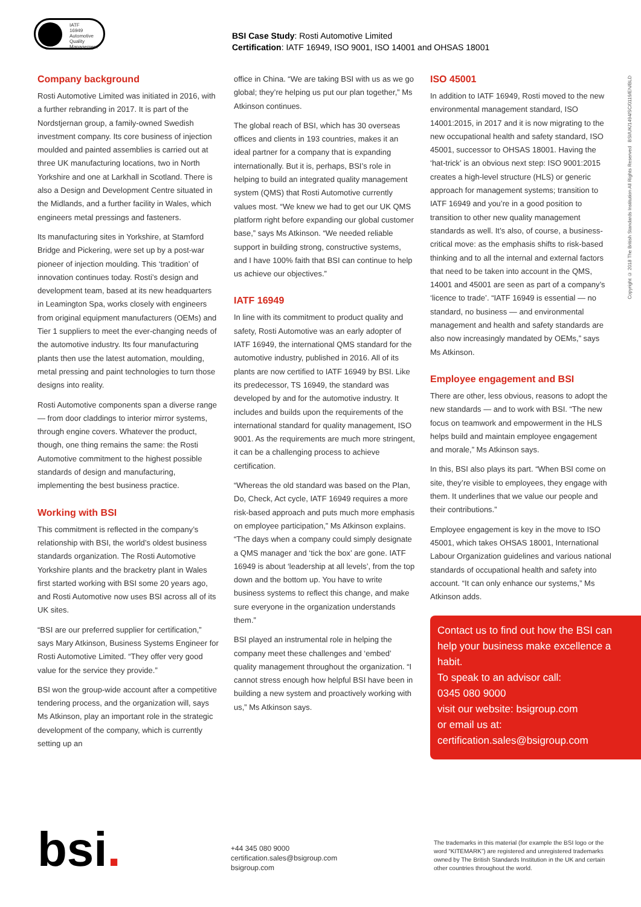IATF
16949
Automotive Quality Management
BSI Case Study: Rosti Automotive Limited
Certification: IATF 16949, ISO 9001, ISO 14001 and OHSAS 18001
Company background
Rosti Automotive Limited was initiated in 2016, with a further rebranding in 2017. It is part of the Nordstjernan group, a family-owned Swedish investment company. Its core business of injection moulded and painted assemblies is carried out at three UK manufacturing locations, two in North Yorkshire and one at Larkhall in Scotland. There is also a Design and Development Centre situated in the Midlands, and a further facility in Wales, which engineers metal pressings and fasteners.
Its manufacturing sites in Yorkshire, at Stamford Bridge and Pickering, were set up by a post-war pioneer of injection moulding. This ‘tradition’ of innovation continues today. Rosti’s design and development team, based at its new headquarters in Leamington Spa, works closely with engineers from original equipment manufacturers (OEMs) and Tier 1 suppliers to meet the ever-changing needs of the automotive industry. Its four manufacturing plants then use the latest automation, moulding, metal pressing and paint technologies to turn those designs into reality.
Rosti Automotive components span a diverse range — from door claddings to interior mirror systems, through engine covers. Whatever the product, though, one thing remains the same: the Rosti Automotive commitment to the highest possible standards of design and manufacturing, implementing the best business practice.
Working with BSI
This commitment is reflected in the company’s relationship with BSI, the world’s oldest business standards organization. The Rosti Automotive Yorkshire plants and the bracketry plant in Wales first started working with BSI some 20 years ago, and Rosti Automotive now uses BSI across all of its UK sites.
“BSI are our preferred supplier for certification,” says Mary Atkinson, Business Systems Engineer for Rosti Automotive Limited. “They offer very good value for the service they provide.”
BSI won the group-wide account after a competitive tendering process, and the organization will, says Ms Atkinson, play an important role in the strategic development of the company, which is currently setting up an
office in China. “We are taking BSI with us as we go global; they’re helping us put our plan together,” Ms Atkinson continues.
The global reach of BSI, which has 30 overseas offices and clients in 193 countries, makes it an ideal partner for a company that is expanding internationally. But it is, perhaps, BSI’s role in helping to build an integrated quality management system (QMS) that Rosti Automotive currently values most. “We knew we had to get our UK QMS platform right before expanding our global customer base,” says Ms Atkinson. “We needed reliable support in building strong, constructive systems, and I have 100% faith that BSI can continue to help us achieve our objectives.”
IATF 16949
In line with its commitment to product quality and safety, Rosti Automotive was an early adopter of IATF 16949, the international QMS standard for the automotive industry, published in 2016. All of its plants are now certified to IATF 16949 by BSI. Like its predecessor, TS 16949, the standard was developed by and for the automotive industry. It includes and builds upon the requirements of the international standard for quality management, ISO 9001. As the requirements are much more stringent, it can be a challenging process to achieve certification.
“Whereas the old standard was based on the Plan, Do, Check, Act cycle, IATF 16949 requires a more risk-based approach and puts much more emphasis on employee participation,” Ms Atkinson explains. “The days when a company could simply designate a QMS manager and ‘tick the box’ are gone. IATF 16949 is about ‘leadership at all levels’, from the top down and the bottom up. You have to write business systems to reflect this change, and make sure everyone in the organization understands them.”
BSI played an instrumental role in helping the company meet these challenges and ‘embed’ quality management throughout the organization. “I cannot stress enough how helpful BSI have been in building a new system and proactively working with us,” Ms Atkinson says.
ISO 45001
In addition to IATF 16949, Rosti moved to the new environmental management standard, ISO 14001:2015, in 2017 and it is now migrating to the new occupational health and safety standard, ISO 45001, successor to OHSAS 18001. Having the ‘hat-trick’ is an obvious next step: ISO 9001:2015 creates a high-level structure (HLS) or generic approach for management systems; transition to IATF 16949 and you’re in a good position to transition to other new quality management standards as well. It’s also, of course, a business-critical move: as the emphasis shifts to risk-based thinking and to all the internal and external factors that need to be taken into account in the QMS, 14001 and 45001 are seen as part of a company’s ‘licence to trade’. “IATF 16949 is essential — no standard, no business — and environmental management and health and safety standards are also now increasingly mandated by OEMs,” says Ms Atkinson.
Employee engagement and BSI
There are other, less obvious, reasons to adopt the new standards — and to work with BSI. “The new focus on teamwork and empowerment in the HLS helps build and maintain employee engagement and morale,” Ms Atkinson says.
In this, BSI also plays its part. “When BSI come on site, they’re visible to employees, they engage with them. It underlines that we value our people and their contributions.”
Employee engagement is key in the move to ISO 45001, which takes OHSAS 18001, International Labour Organization guidelines and various national standards of occupational health and safety into account. “It can only enhance our systems,” Ms Atkinson adds.
Contact us to find out how the BSI can help your business make excellence a habit.
To speak to an advisor call:
0345 080 9000
visit our website: bsigroup.com
or email us at:
certification.sales@bsigroup.com
Copyright © 2018 The British Standards Institution All Rights Reserved BSI/UK/1494/SC/0119/EN/BLD
bsi.
+44 345 080 9000
certification.sales@bsigroup.com
bsigroup.com
The trademarks in this material (for example the BSI logo or the word “KITEMARK”) are registered and unregistered trademarks owned by The British Standards Institution in the UK and certain other countries throughout the world.